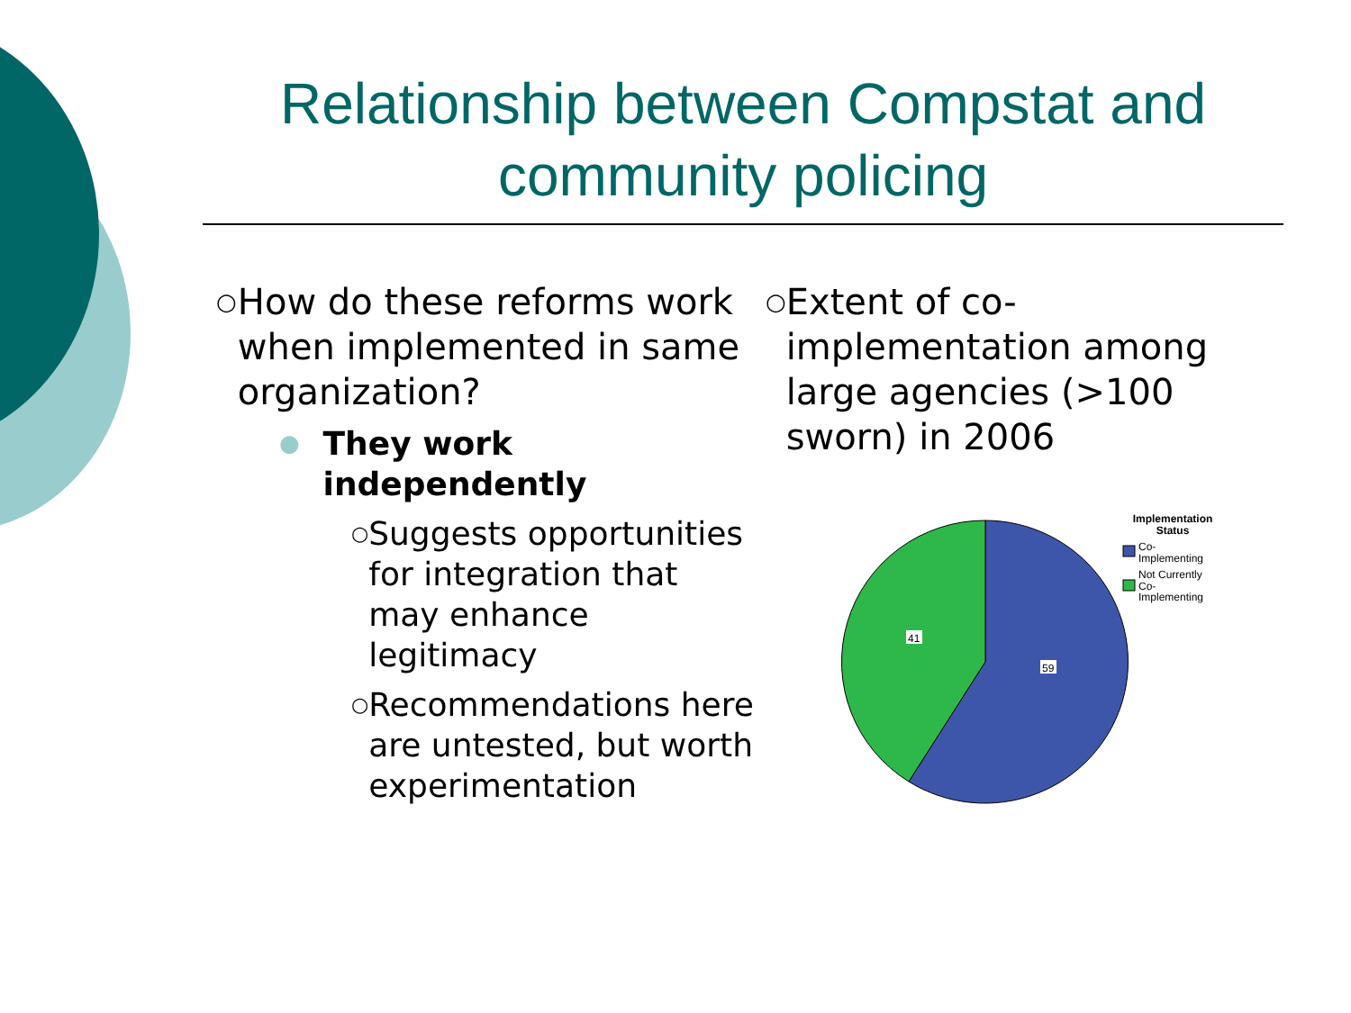Relationship between Compstat and community policing
○ How do these reforms work when implemented in same organization?
● They work independently
○ Suggests opportunities for integration that may enhance legitimacy
○ Recommendations here are untested, but worth experimentation
○ Extent of co-implementation among large agencies (>100 sworn) in 2006
41
59
Implementation
Status
Co-
Implementing
Not Currently
Co-
Implementing